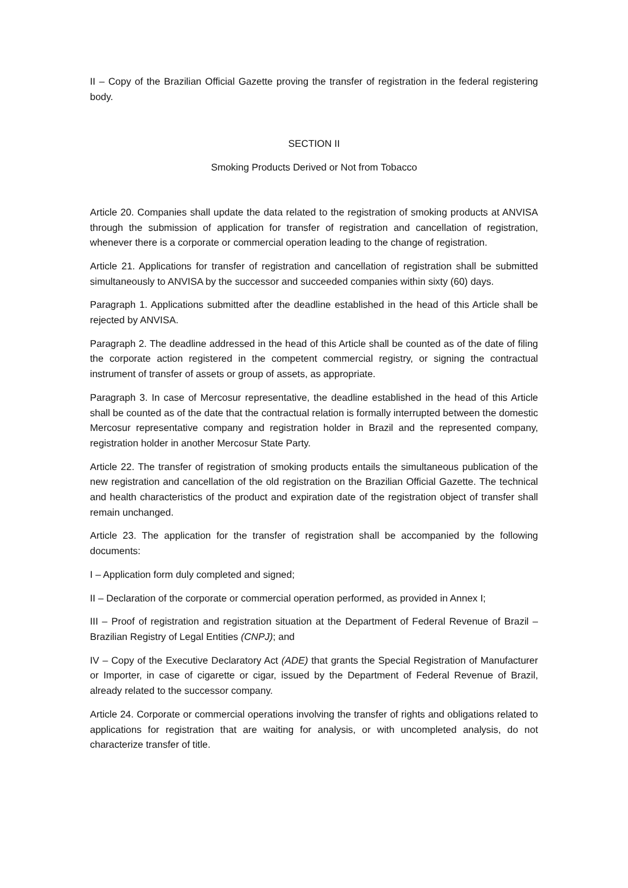II – Copy of the Brazilian Official Gazette proving the transfer of registration in the federal registering body.
SECTION II
Smoking Products Derived or Not from Tobacco
Article 20. Companies shall update the data related to the registration of smoking products at ANVISA through the submission of application for transfer of registration and cancellation of registration, whenever there is a corporate or commercial operation leading to the change of registration.
Article 21. Applications for transfer of registration and cancellation of registration shall be submitted simultaneously to ANVISA by the successor and succeeded companies within sixty (60) days.
Paragraph 1. Applications submitted after the deadline established in the head of this Article shall be rejected by ANVISA.
Paragraph 2. The deadline addressed in the head of this Article shall be counted as of the date of filing the corporate action registered in the competent commercial registry, or signing the contractual instrument of transfer of assets or group of assets, as appropriate.
Paragraph 3. In case of Mercosur representative, the deadline established in the head of this Article shall be counted as of the date that the contractual relation is formally interrupted between the domestic Mercosur representative company and registration holder in Brazil and the represented company, registration holder in another Mercosur State Party.
Article 22. The transfer of registration of smoking products entails the simultaneous publication of the new registration and cancellation of the old registration on the Brazilian Official Gazette. The technical and health characteristics of the product and expiration date of the registration object of transfer shall remain unchanged.
Article 23. The application for the transfer of registration shall be accompanied by the following documents:
I – Application form duly completed and signed;
II – Declaration of the corporate or commercial operation performed, as provided in Annex I;
III – Proof of registration and registration situation at the Department of Federal Revenue of Brazil – Brazilian Registry of Legal Entities (CNPJ); and
IV – Copy of the Executive Declaratory Act (ADE) that grants the Special Registration of Manufacturer or Importer, in case of cigarette or cigar, issued by the Department of Federal Revenue of Brazil, already related to the successor company.
Article 24. Corporate or commercial operations involving the transfer of rights and obligations related to applications for registration that are waiting for analysis, or with uncompleted analysis, do not characterize transfer of title.